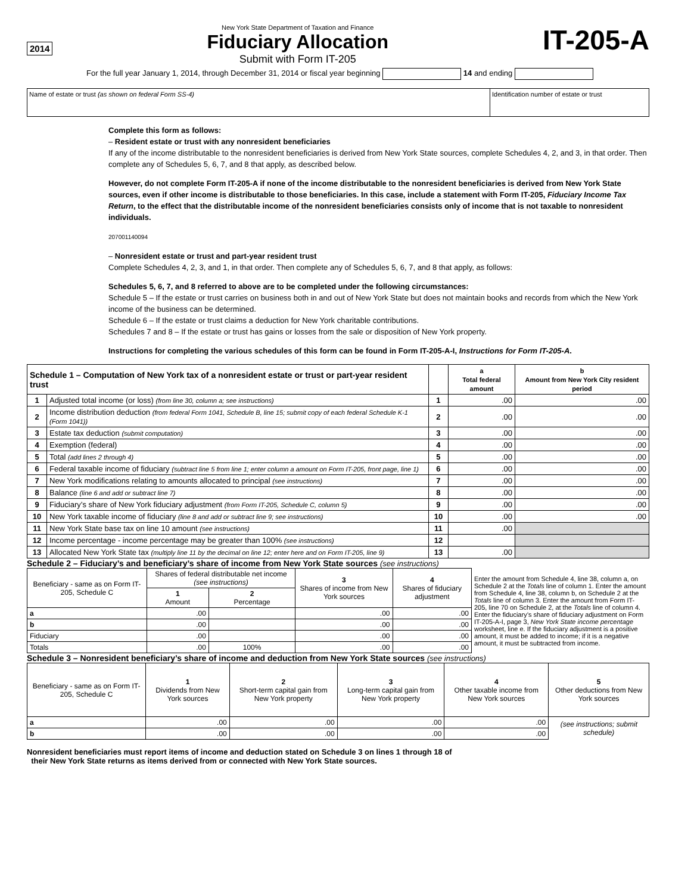2014
New York State Department of Taxation and Finance
Fiduciary Allocation
Submit with Form IT-205
IT-205-A
For the full year January 1, 2014, through December 31, 2014 or fiscal year beginning 14 and ending
Name of estate or trust (as shown on federal Form SS-4)
Identification number of estate or trust
Complete this form as follows:
– Resident estate or trust with any nonresident beneficiaries
If any of the income distributable to the nonresident beneficiaries is derived from New York State sources, complete Schedules 4, 2, and 3, in that order. Then complete any of Schedules 5, 6, 7, and 8 that apply, as described below.
However, do not complete Form IT-205-A if none of the income distributable to the nonresident beneficiaries is derived from New York State sources, even if other income is distributable to those beneficiaries. In this case, include a statement with Form IT-205, Fiduciary Income Tax Return, to the effect that the distributable income of the nonresident beneficiaries consists only of income that is not taxable to nonresident individuals.
207001140094
– Nonresident estate or trust and part-year resident trust
Complete Schedules 4, 2, 3, and 1, in that order. Then complete any of Schedules 5, 6, 7, and 8 that apply, as follows:
Schedules 5, 6, 7, and 8 referred to above are to be completed under the following circumstances:
Schedule 5 – If the estate or trust carries on business both in and out of New York State but does not maintain books and records from which the New York income of the business can be determined.
Schedule 6 – If the estate or trust claims a deduction for New York charitable contributions.
Schedules 7 and 8 – If the estate or trust has gains or losses from the sale or disposition of New York property.
Instructions for completing the various schedules of this form can be found in Form IT-205-A-I, Instructions for Form IT-205-A.
| Schedule 1 – Computation of New York tax of a nonresident estate or trust or part-year resident trust | | | a Total federal amount | b Amount from New York City resident period |
| --- | --- | --- | --- | --- |
| 1 | Adjusted total income (or loss) (from line 30, column a; see instructions) | 1 | .00 | .00 |
| 2 | Income distribution deduction (from federal Form 1041, Schedule B, line 15; submit copy of each federal Schedule K-1 (Form 1041)) | 2 | .00 | .00 |
| 3 | Estate tax deduction (submit computation) | 3 | .00 | .00 |
| 4 | Exemption (federal) | 4 | .00 | .00 |
| 5 | Total (add lines 2 through 4) | 5 | .00 | .00 |
| 6 | Federal taxable income of fiduciary (subtract line 5 from line 1; enter column a amount on Form IT-205, front page, line 1) | 6 | .00 | .00 |
| 7 | New York modifications relating to amounts allocated to principal (see instructions) | 7 | .00 | .00 |
| 8 | Balance (line 6 and add or subtract line 7) | 8 | .00 | .00 |
| 9 | Fiduciary’s share of New York fiduciary adjustment (from Form IT-205, Schedule C, column 5) | 9 | .00 | .00 |
| 10 | New York taxable income of fiduciary (line 8 and add or subtract line 9; see instructions) | 10 | .00 | .00 |
| 11 | New York State base tax on line 10 amount (see instructions) | 11 | .00 | |
| 12 | Income percentage - income percentage may be greater than 100% (see instructions) | 12 | | |
| 13 | Allocated New York State tax (multiply line 11 by the decimal on line 12; enter here and on Form IT-205, line 9) | 13 | .00 | |
Schedule 2 – Fiduciary’s and beneficiary’s share of income from New York State sources (see instructions)
| Beneficiary - same as on Form IT-205, Schedule C | Shares of federal distributable net income (see instructions) | | 3 Shares of income from New York sources | 4 Shares of fiduciary adjustment | Enter the amount from Schedule 4, line 38, column a, on Schedule 2 at the Totals line of column 1. Enter the amount from Schedule 4, line 38, column b, on Schedule 2 at the Totals line of column 3. Enter the amount from Form IT-205, line 70 on Schedule 2, at the Totals line of column 4. Enter the fiduciary’s share of fiduciary adjustment on Form IT-205-A-I, page 3, New York State income percentage worksheet, line e. If the fiduciary adjustment is a positive amount, it must be added to income; if it is a negative amount, it must be subtracted from income. |
| | 1 Amount | 2 Percentage | | | |
| a | .00 | | .00 | .00 | |
| b | .00 | | .00 | .00 | |
| Fiduciary | .00 | | .00 | .00 | |
| Totals | .00 | 100% | .00 | .00 | |
Schedule 3 – Nonresident beneficiary’s share of income and deduction from New York State sources (see instructions)
| Beneficiary - same as on Form IT-205, Schedule C | 1 Dividends from New York sources | 2 Short-term capital gain from New York property | 3 Long-term capital gain from New York property | 4 Other taxable income from New York sources | 5 Other deductions from New York sources |
| a | .00 | .00 | .00 | .00 | (see instructions; submit schedule) |
| b | .00 | .00 | .00 | .00 | |
Nonresident beneficiaries must report items of income and deduction stated on Schedule 3 on lines 1 through 18 of
their New York State returns as items derived from or connected with New York State sources.